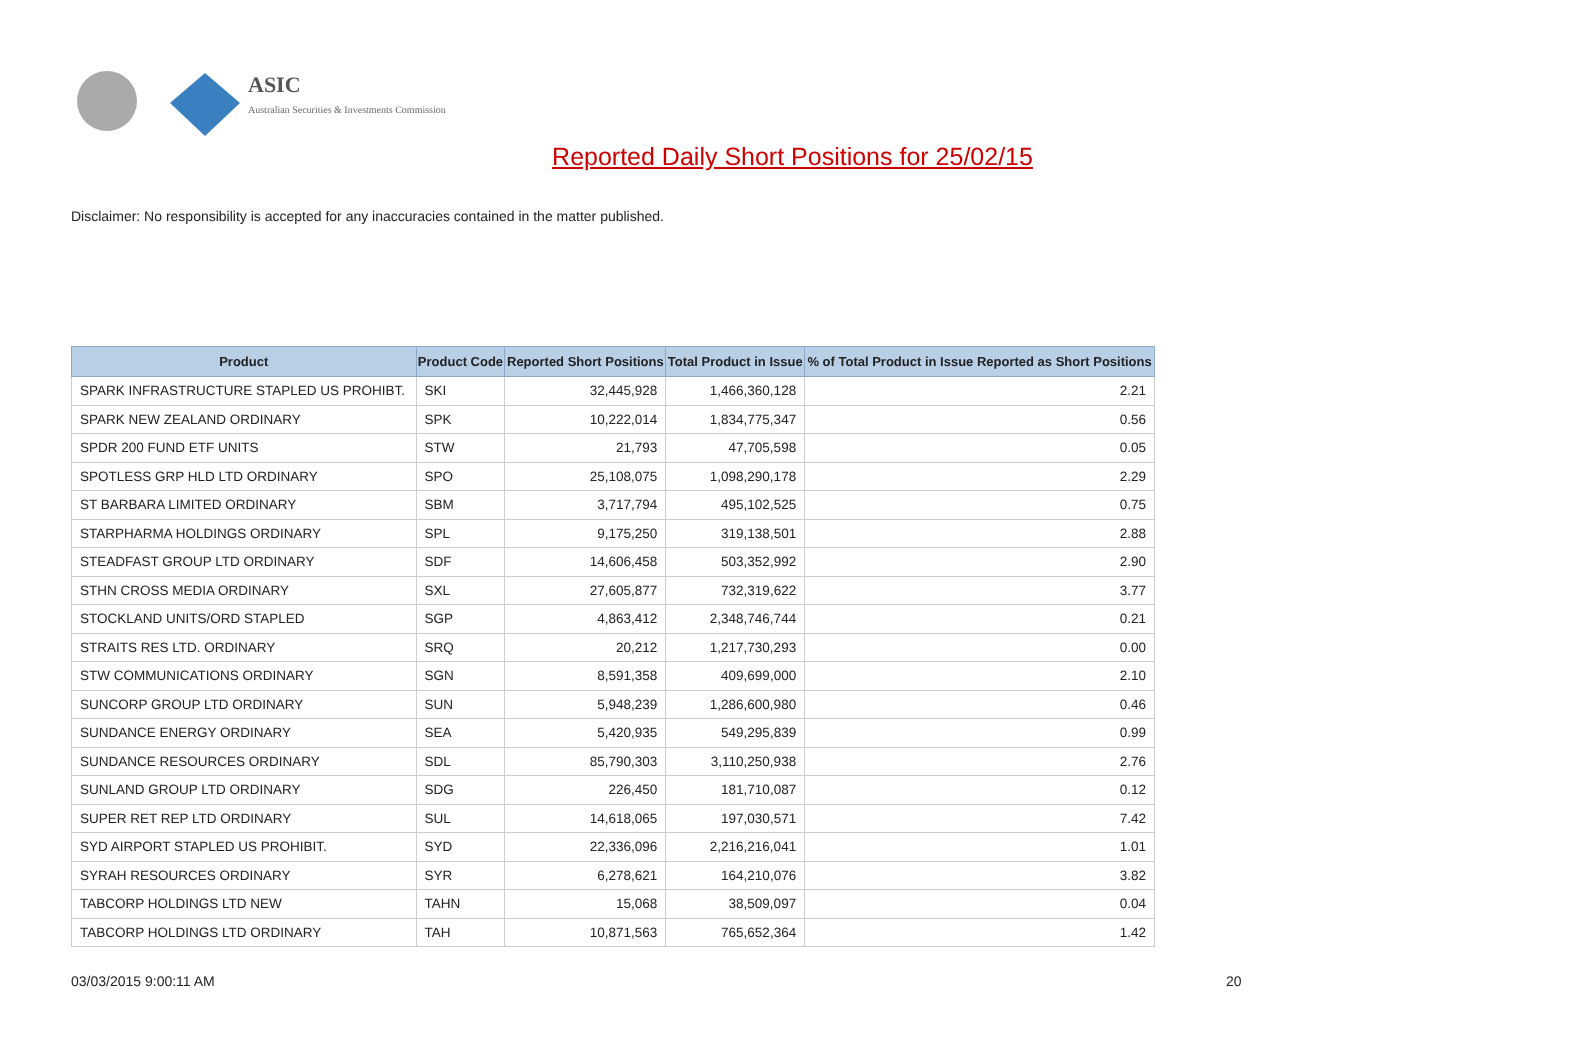ASIC
Australian Securities & Investments Commission
Reported Daily Short Positions for 25/02/15
Disclaimer: No responsibility is accepted for any inaccuracies contained in the matter published.
| Product | Product Code | Reported Short Positions | Total Product in Issue | % of Total Product in Issue Reported as Short Positions |
| --- | --- | --- | --- | --- |
| SPARK INFRASTRUCTURE STAPLED US PROHIBT. | SKI | 32,445,928 | 1,466,360,128 | 2.21 |
| SPARK NEW ZEALAND ORDINARY | SPK | 10,222,014 | 1,834,775,347 | 0.56 |
| SPDR 200 FUND ETF UNITS | STW | 21,793 | 47,705,598 | 0.05 |
| SPOTLESS GRP HLD LTD ORDINARY | SPO | 25,108,075 | 1,098,290,178 | 2.29 |
| ST BARBARA LIMITED ORDINARY | SBM | 3,717,794 | 495,102,525 | 0.75 |
| STARPHARMA HOLDINGS ORDINARY | SPL | 9,175,250 | 319,138,501 | 2.88 |
| STEADFAST GROUP LTD ORDINARY | SDF | 14,606,458 | 503,352,992 | 2.90 |
| STHN CROSS MEDIA ORDINARY | SXL | 27,605,877 | 732,319,622 | 3.77 |
| STOCKLAND UNITS/ORD STAPLED | SGP | 4,863,412 | 2,348,746,744 | 0.21 |
| STRAITS RES LTD. ORDINARY | SRQ | 20,212 | 1,217,730,293 | 0.00 |
| STW COMMUNICATIONS ORDINARY | SGN | 8,591,358 | 409,699,000 | 2.10 |
| SUNCORP GROUP LTD ORDINARY | SUN | 5,948,239 | 1,286,600,980 | 0.46 |
| SUNDANCE ENERGY ORDINARY | SEA | 5,420,935 | 549,295,839 | 0.99 |
| SUNDANCE RESOURCES ORDINARY | SDL | 85,790,303 | 3,110,250,938 | 2.76 |
| SUNLAND GROUP LTD ORDINARY | SDG | 226,450 | 181,710,087 | 0.12 |
| SUPER RET REP LTD ORDINARY | SUL | 14,618,065 | 197,030,571 | 7.42 |
| SYD AIRPORT STAPLED US PROHIBIT. | SYD | 22,336,096 | 2,216,216,041 | 1.01 |
| SYRAH RESOURCES ORDINARY | SYR | 6,278,621 | 164,210,076 | 3.82 |
| TABCORP HOLDINGS LTD NEW | TAHN | 15,068 | 38,509,097 | 0.04 |
| TABCORP HOLDINGS LTD ORDINARY | TAH | 10,871,563 | 765,652,364 | 1.42 |
03/03/2015 9:00:11 AM 20